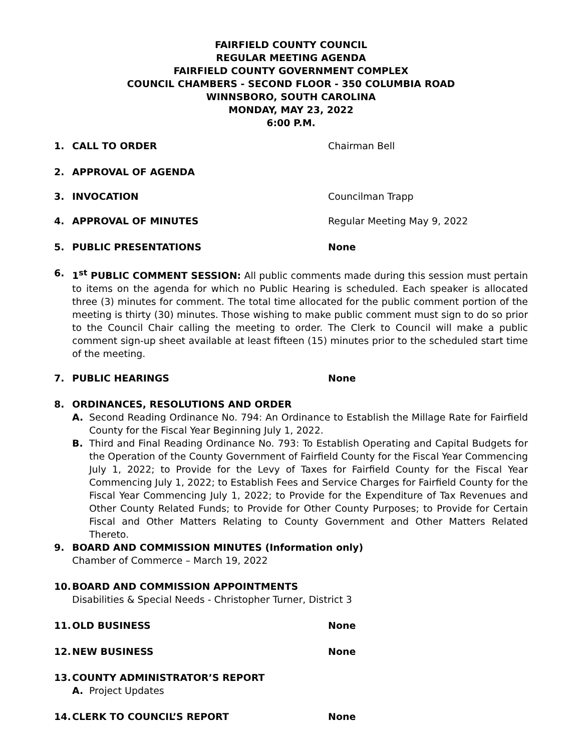FAIRFIELD COUNTY COUNCIL
REGULAR MEETING AGENDA
FAIRFIELD COUNTY GOVERNMENT COMPLEX
COUNCIL CHAMBERS - SECOND FLOOR - 350 COLUMBIA ROAD
WINNSBORO, SOUTH CAROLINA
MONDAY, MAY 23, 2022
6:00 P.M.
1. CALL TO ORDER Chairman Bell
2. APPROVAL OF AGENDA
3. INVOCATION Councilman Trapp
4. APPROVAL OF MINUTES Regular Meeting May 9, 2022
5. PUBLIC PRESENTATIONS None
6. 1<sup>st</sup> PUBLIC COMMENT SESSION: All public comments made during this session must pertain to items on the agenda for which no Public Hearing is scheduled. Each speaker is allocated three (3) minutes for comment. The total time allocated for the public comment portion of the meeting is thirty (30) minutes. Those wishing to make public comment must sign to do so prior to the Council Chair calling the meeting to order. The Clerk to Council will make a public comment sign-up sheet available at least fifteen (15) minutes prior to the scheduled start time of the meeting.
7. PUBLIC HEARINGS None
8. ORDINANCES, RESOLUTIONS AND ORDER
A. Second Reading Ordinance No. 794: An Ordinance to Establish the Millage Rate for Fairfield County for the Fiscal Year Beginning July 1, 2022.
B. Third and Final Reading Ordinance No. 793: To Establish Operating and Capital Budgets for the Operation of the County Government of Fairfield County for the Fiscal Year Commencing July 1, 2022; to Provide for the Levy of Taxes for Fairfield County for the Fiscal Year Commencing July 1, 2022; to Establish Fees and Service Charges for Fairfield County for the Fiscal Year Commencing July 1, 2022; to Provide for the Expenditure of Tax Revenues and Other County Related Funds; to Provide for Other County Purposes; to Provide for Certain Fiscal and Other Matters Relating to County Government and Other Matters Related Thereto.
9. BOARD AND COMMISSION MINUTES (Information only)
Chamber of Commerce – March 19, 2022
10. BOARD AND COMMISSION APPOINTMENTS
Disabilities & Special Needs - Christopher Turner, District 3
11. OLD BUSINESS None
12. NEW BUSINESS None
13. COUNTY ADMINISTRATOR’S REPORT
A. Project Updates
14. CLERK TO COUNCIL’S REPORT None